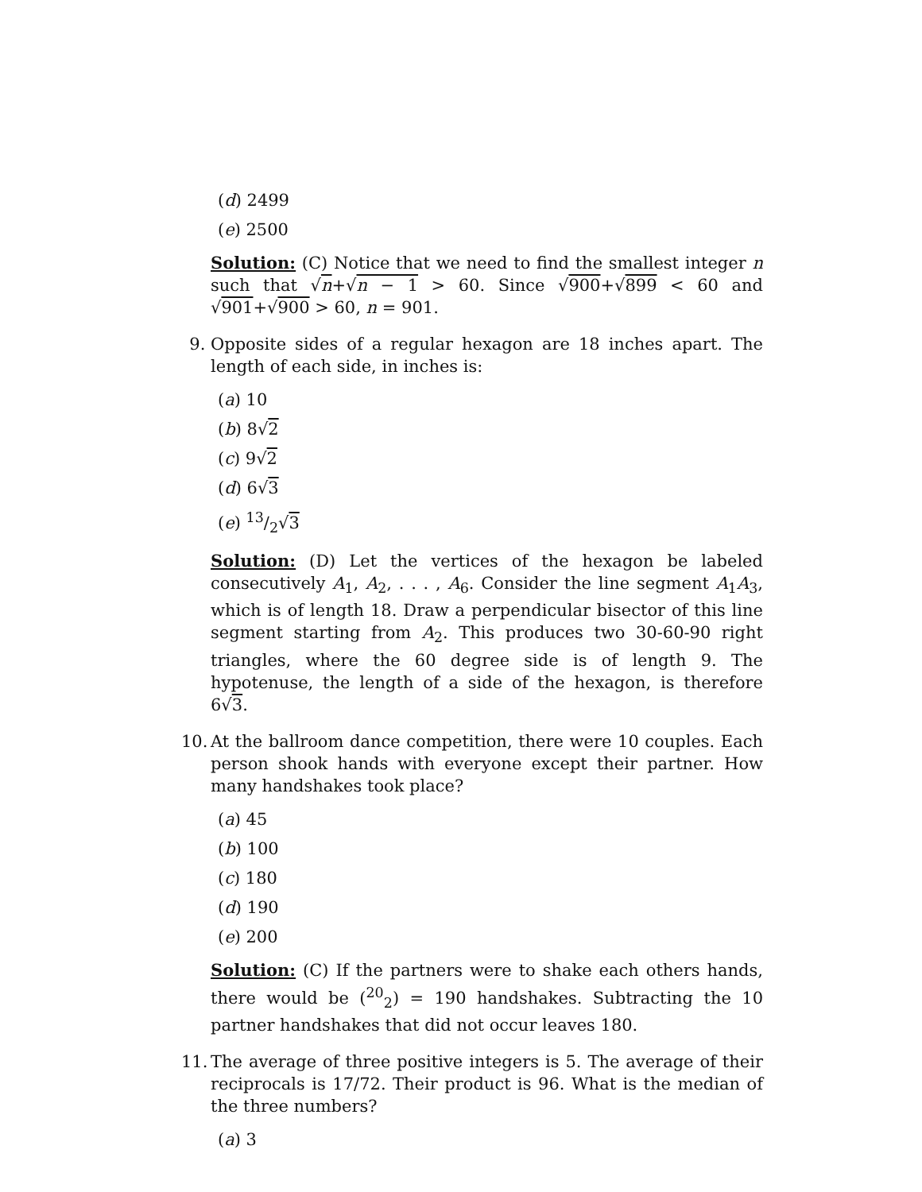(d) 2499
(e) 2500
Solution: (C) Notice that we need to find the smallest integer n such that √n+√n − 1 > 60. Since √900+√899 < 60 and √901+√900 > 60, n = 901.
9. Opposite sides of a regular hexagon are 18 inches apart. The length of each side, in inches is:
(a) 10
(b) 8√2
(c) 9√2
(d) 6√3
(e) 13/2√3
Solution: (D) Let the vertices of the hexagon be labeled consecutively A<sub>1</sub>, A<sub>2</sub>, . . . , A<sub>6</sub>. Consider the line segment A<sub>1</sub>A<sub>3</sub>, which is of length 18. Draw a perpendicular bisector of this line segment starting from A<sub>2</sub>. This produces two 30-60-90 right triangles, where the 60 degree side is of length 9. The hypotenuse, the length of a side of the hexagon, is therefore 6√3.
10. At the ballroom dance competition, there were 10 couples. Each person shook hands with everyone except their partner. How many handshakes took place?
(a) 45
(b) 100
(c) 180
(d) 190
(e) 200
Solution: (C) If the partners were to shake each others hands, there would be (<sup>20</sup><sub>2</sub>) = 190 handshakes. Subtracting the 10 partner handshakes that did not occur leaves 180.
11. The average of three positive integers is 5. The average of their reciprocals is 17/72. Their product is 96. What is the median of the three numbers?
(a) 3